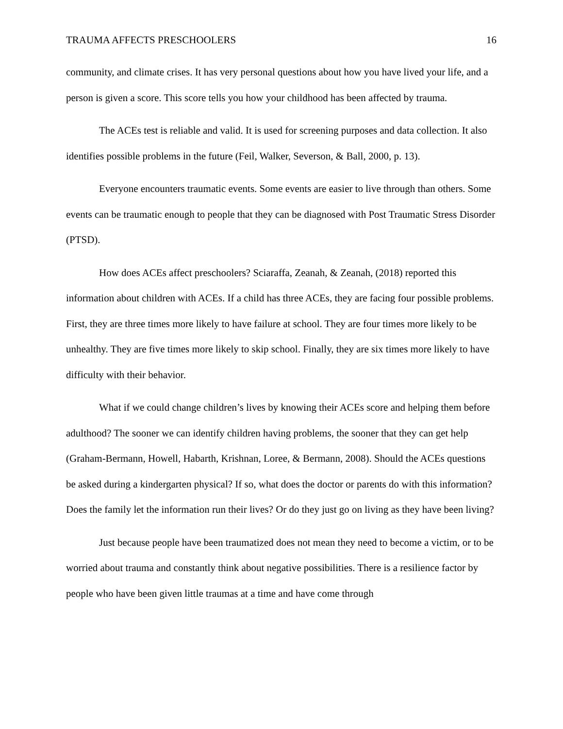TRAUMA AFFECTS PRESCHOOLERS 16
community, and climate crises. It has very personal questions about how you have lived your life, and a person is given a score. This score tells you how your childhood has been affected by trauma.
The ACEs test is reliable and valid. It is used for screening purposes and data collection. It also identifies possible problems in the future (Feil, Walker, Severson, & Ball, 2000, p. 13).
Everyone encounters traumatic events. Some events are easier to live through than others. Some events can be traumatic enough to people that they can be diagnosed with Post Traumatic Stress Disorder (PTSD).
How does ACEs affect preschoolers? Sciaraffa, Zeanah, & Zeanah, (2018) reported this information about children with ACEs. If a child has three ACEs, they are facing four possible problems. First, they are three times more likely to have failure at school. They are four times more likely to be unhealthy. They are five times more likely to skip school. Finally, they are six times more likely to have difficulty with their behavior.
What if we could change children’s lives by knowing their ACEs score and helping them before adulthood? The sooner we can identify children having problems, the sooner that they can get help (Graham-Bermann, Howell, Habarth, Krishnan, Loree, & Bermann, 2008). Should the ACEs questions be asked during a kindergarten physical? If so, what does the doctor or parents do with this information? Does the family let the information run their lives? Or do they just go on living as they have been living?
Just because people have been traumatized does not mean they need to become a victim, or to be worried about trauma and constantly think about negative possibilities. There is a resilience factor by people who have been given little traumas at a time and have come through